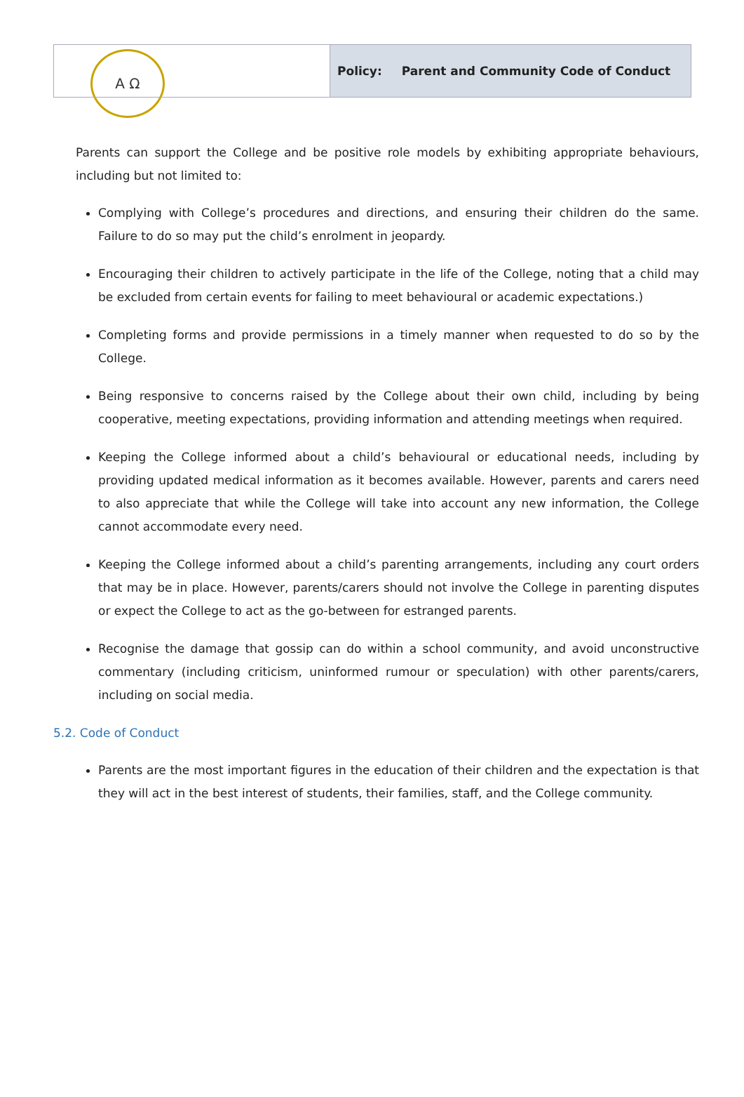A Ω
Policy: Parent and Community Code of Conduct
Parents can support the College and be positive role models by exhibiting appropriate behaviours, including but not limited to:
Complying with College’s procedures and directions, and ensuring their children do the same. Failure to do so may put the child’s enrolment in jeopardy.
Encouraging their children to actively participate in the life of the College, noting that a child may be excluded from certain events for failing to meet behavioural or academic expectations.)
Completing forms and provide permissions in a timely manner when requested to do so by the College.
Being responsive to concerns raised by the College about their own child, including by being cooperative, meeting expectations, providing information and attending meetings when required.
Keeping the College informed about a child’s behavioural or educational needs, including by providing updated medical information as it becomes available. However, parents and carers need to also appreciate that while the College will take into account any new information, the College cannot accommodate every need.
Keeping the College informed about a child’s parenting arrangements, including any court orders that may be in place. However, parents/carers should not involve the College in parenting disputes or expect the College to act as the go-between for estranged parents.
Recognise the damage that gossip can do within a school community, and avoid unconstructive commentary (including criticism, uninformed rumour or speculation) with other parents/carers, including on social media.
5.2. Code of Conduct
Parents are the most important figures in the education of their children and the expectation is that they will act in the best interest of students, their families, staff, and the College community.